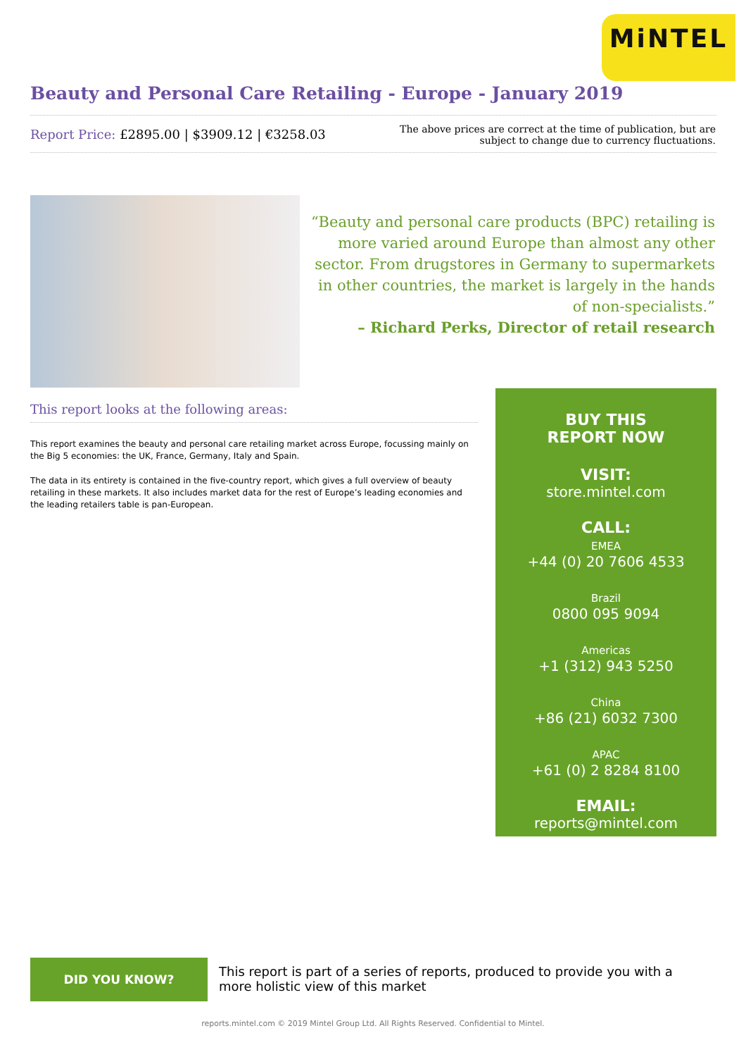MiNTEL
Beauty and Personal Care Retailing - Europe - January 2019
Report Price: £2895.00 | $3909.12 | €3258.03
The above prices are correct at the time of publication, but are subject to change due to currency fluctuations.
“Beauty and personal care products (BPC) retailing is more varied around Europe than almost any other sector. From drugstores in Germany to supermarkets in other countries, the market is largely in the hands of non-specialists.”
– Richard Perks, Director of retail research
This report looks at the following areas:
This report examines the beauty and personal care retailing market across Europe, focussing mainly on the Big 5 economies: the UK, France, Germany, Italy and Spain.
The data in its entirety is contained in the five-country report, which gives a full overview of beauty retailing in these markets. It also includes market data for the rest of Europe’s leading economies and the leading retailers table is pan-European.
BUY THIS
REPORT NOW
VISIT:
store.mintel.com
CALL:
EMEA
+44 (0) 20 7606 4533
Brazil
0800 095 9094
Americas
+1 (312) 943 5250
China
+86 (21) 6032 7300
APAC
+61 (0) 2 8284 8100
EMAIL:
reports@mintel.com
DID YOU KNOW?
This report is part of a series of reports, produced to provide you with a more holistic view of this market
reports.mintel.com © 2019 Mintel Group Ltd. All Rights Reserved. Confidential to Mintel.